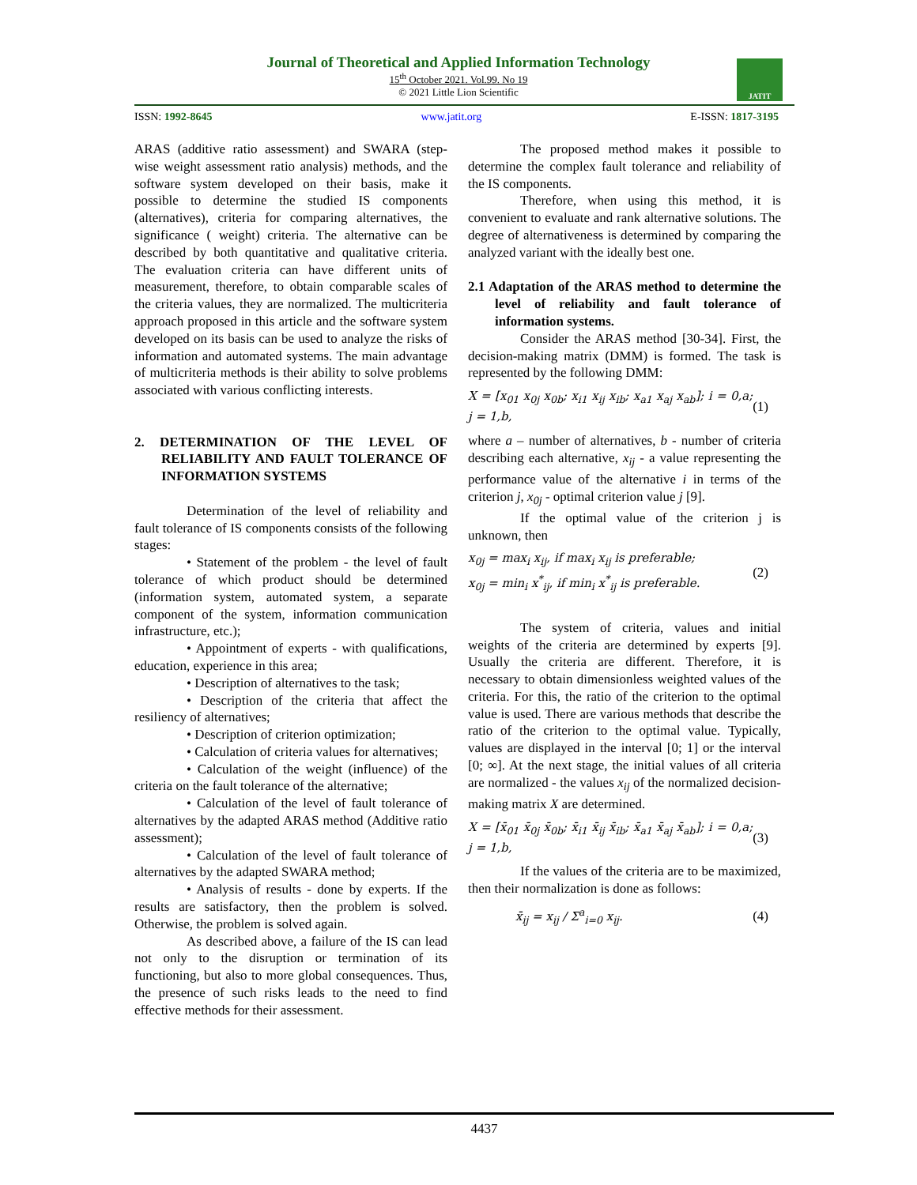Journal of Theoretical and Applied Information Technology
15<sup>th</sup> October 2021. Vol.99. No 19
© 2021 Little Lion Scientific
JATIT
ISSN: 1992-8645 www.jatit.org E-ISSN: 1817-3195
ARAS (additive ratio assessment) and SWARA (step-wise weight assessment ratio analysis) methods, and the software system developed on their basis, make it possible to determine the studied IS components (alternatives), criteria for comparing alternatives, the significance ( weight) criteria. The alternative can be described by both quantitative and qualitative criteria. The evaluation criteria can have different units of measurement, therefore, to obtain comparable scales of the criteria values, they are normalized. The multicriteria approach proposed in this article and the software system developed on its basis can be used to analyze the risks of information and automated systems. The main advantage of multicriteria methods is their ability to solve problems associated with various conflicting interests.
2. DETERMINATION OF THE LEVEL OF RELIABILITY AND FAULT TOLERANCE OF INFORMATION SYSTEMS
Determination of the level of reliability and fault tolerance of IS components consists of the following stages:
• Statement of the problem - the level of fault tolerance of which product should be determined (information system, automated system, a separate component of the system, information communication infrastructure, etc.);
• Appointment of experts - with qualifications, education, experience in this area;
• Description of alternatives to the task;
• Description of the criteria that affect the resiliency of alternatives;
• Description of criterion optimization;
• Calculation of criteria values for alternatives;
• Calculation of the weight (influence) of the criteria on the fault tolerance of the alternative;
• Calculation of the level of fault tolerance of alternatives by the adapted ARAS method (Additive ratio assessment);
• Calculation of the level of fault tolerance of alternatives by the adapted SWARA method;
• Analysis of results - done by experts. If the results are satisfactory, then the problem is solved. Otherwise, the problem is solved again.
As described above, a failure of the IS can lead not only to the disruption or termination of its functioning, but also to more global consequences. Thus, the presence of such risks leads to the need to find effective methods for their assessment.
The proposed method makes it possible to determine the complex fault tolerance and reliability of the IS components.
Therefore, when using this method, it is convenient to evaluate and rank alternative solutions. The degree of alternativeness is determined by comparing the analyzed variant with the ideally best one.
2.1 Adaptation of the ARAS method to determine the level of reliability and fault tolerance of information systems.
Consider the ARAS method [30-34]. First, the decision-making matrix (DMM) is formed. The task is represented by the following DMM:
X = [x<sub>01</sub> x<sub>0j</sub> x<sub>0b</sub>; x<sub>i1</sub> x<sub>ij</sub> x<sub>ib</sub>; x<sub>a1</sub> x<sub>aj</sub> x<sub>ab</sub>]; i = 0,a; j = 1,b, (1)
where a – number of alternatives, b - number of criteria describing each alternative, x<sub>ij</sub> - a value representing the performance value of the alternative i in terms of the criterion j, x<sub>0j</sub> - optimal criterion value j [9].
If the optimal value of the criterion j is unknown, then
x<sub>0j</sub> = max<sub>i</sub> x<sub>ij</sub>, if max<sub>i</sub> x<sub>ij</sub> is preferable;
x<sub>0j</sub> = min<sub>i</sub> x<sup>*</sup><sub>ij</sub>, if min<sub>i</sub> x<sup>*</sup><sub>ij</sub> is preferable. (2)
The system of criteria, values and initial weights of the criteria are determined by experts [9]. Usually the criteria are different. Therefore, it is necessary to obtain dimensionless weighted values of the criteria. For this, the ratio of the criterion to the optimal value is used. There are various methods that describe the ratio of the criterion to the optimal value. Typically, values are displayed in the interval [0; 1] or the interval [0; ∞]. At the next stage, the initial values of all criteria are normalized - the values x<sub>ij</sub> of the normalized decision-making matrix X are determined.
X = [x̄<sub>01</sub> x̄<sub>0j</sub> x̄<sub>0b</sub>; x̄<sub>i1</sub> x̄<sub>ij</sub> x̄<sub>ib</sub>; x̄<sub>a1</sub> x̄<sub>aj</sub> x̄<sub>ab</sub>]; i = 0,a; j = 1,b, (3)
If the values of the criteria are to be maximized, then their normalization is done as follows:
x̄<sub>ij</sub> = x<sub>ij</sub> / Σ<sup>a</sup><sub>i=0</sub> x<sub>ij</sub>. (4)
4437